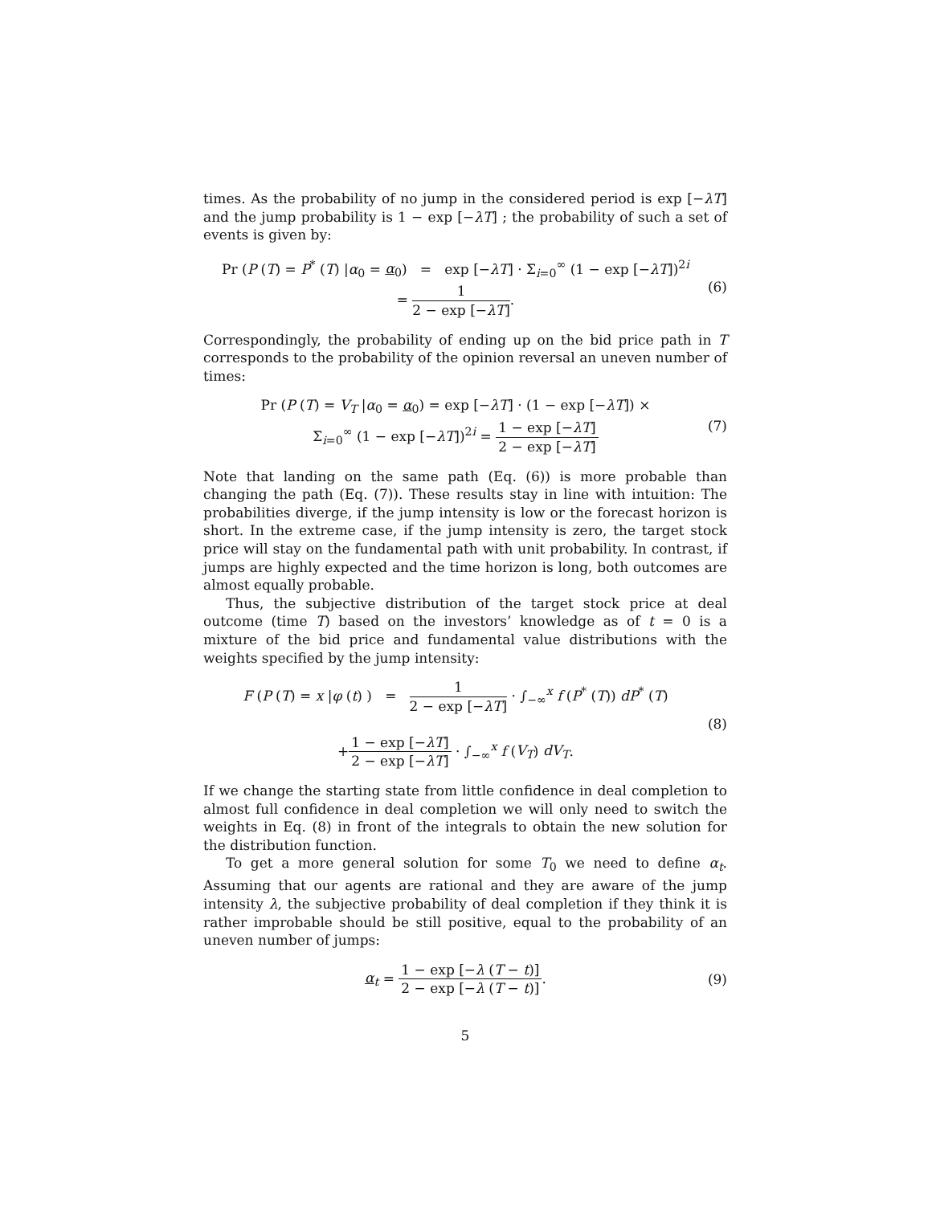times. As the probability of no jump in the considered period is exp [−λT] and the jump probability is 1 − exp [−λT] ; the probability of such a set of events is given by:
Pr (P (T) = P<sup>*</sup> (T) |α<sub>0</sub> = α<sub>0</sub>) = exp [−λT] · Σ<sub>i=0</sub><sup>∞</sup> (1 − exp [−λT])<sup>2i</sup>
= 1 2 − exp [−λT].
(6)
Correspondingly, the probability of ending up on the bid price path in T corresponds to the probability of the opinion reversal an uneven number of times:
Pr (P (T) = V<sub>T</sub> |α<sub>0</sub> = α<sub>0</sub>) = exp [−λT] · (1 − exp [−λT]) ×
Σ<sub>i=0</sub><sup>∞</sup> (1 − exp [−λT])<sup>2i</sup> = 1 − exp [−λT] 2 − exp [−λT]
(7)
Note that landing on the same path (Eq. (6)) is more probable than changing the path (Eq. (7)). These results stay in line with intuition: The probabilities diverge, if the jump intensity is low or the forecast horizon is short. In the extreme case, if the jump intensity is zero, the target stock price will stay on the fundamental path with unit probability. In contrast, if jumps are highly expected and the time horizon is long, both outcomes are almost equally probable.
Thus, the subjective distribution of the target stock price at deal outcome (time T) based on the investors’ knowledge as of t = 0 is a mixture of the bid price and fundamental value distributions with the weights specified by the jump intensity:
F (P (T) = x |φ (t) ) = 1 2 − exp [−λT] · ∫<sub>−∞</sub><sup>x</sup> f (P<sup>*</sup> (T)) dP<sup>*</sup> (T)
+1 − exp [−λT] 2 − exp [−λT] · ∫<sub>−∞</sub><sup>x</sup> f (V<sub>T</sub>) dV<sub>T</sub>.
(8)
If we change the starting state from little confidence in deal completion to almost full confidence in deal completion we will only need to switch the weights in Eq. (8) in front of the integrals to obtain the new solution for the distribution function.
To get a more general solution for some T<sub>0</sub> we need to define α<sub>t</sub>. Assuming that our agents are rational and they are aware of the jump intensity λ, the subjective probability of deal completion if they think it is rather improbable should be still positive, equal to the probability of an uneven number of jumps:
α<sub>t</sub> = 1 − exp [−λ (T − t)] 2 − exp [−λ (T − t)].
(9)
5